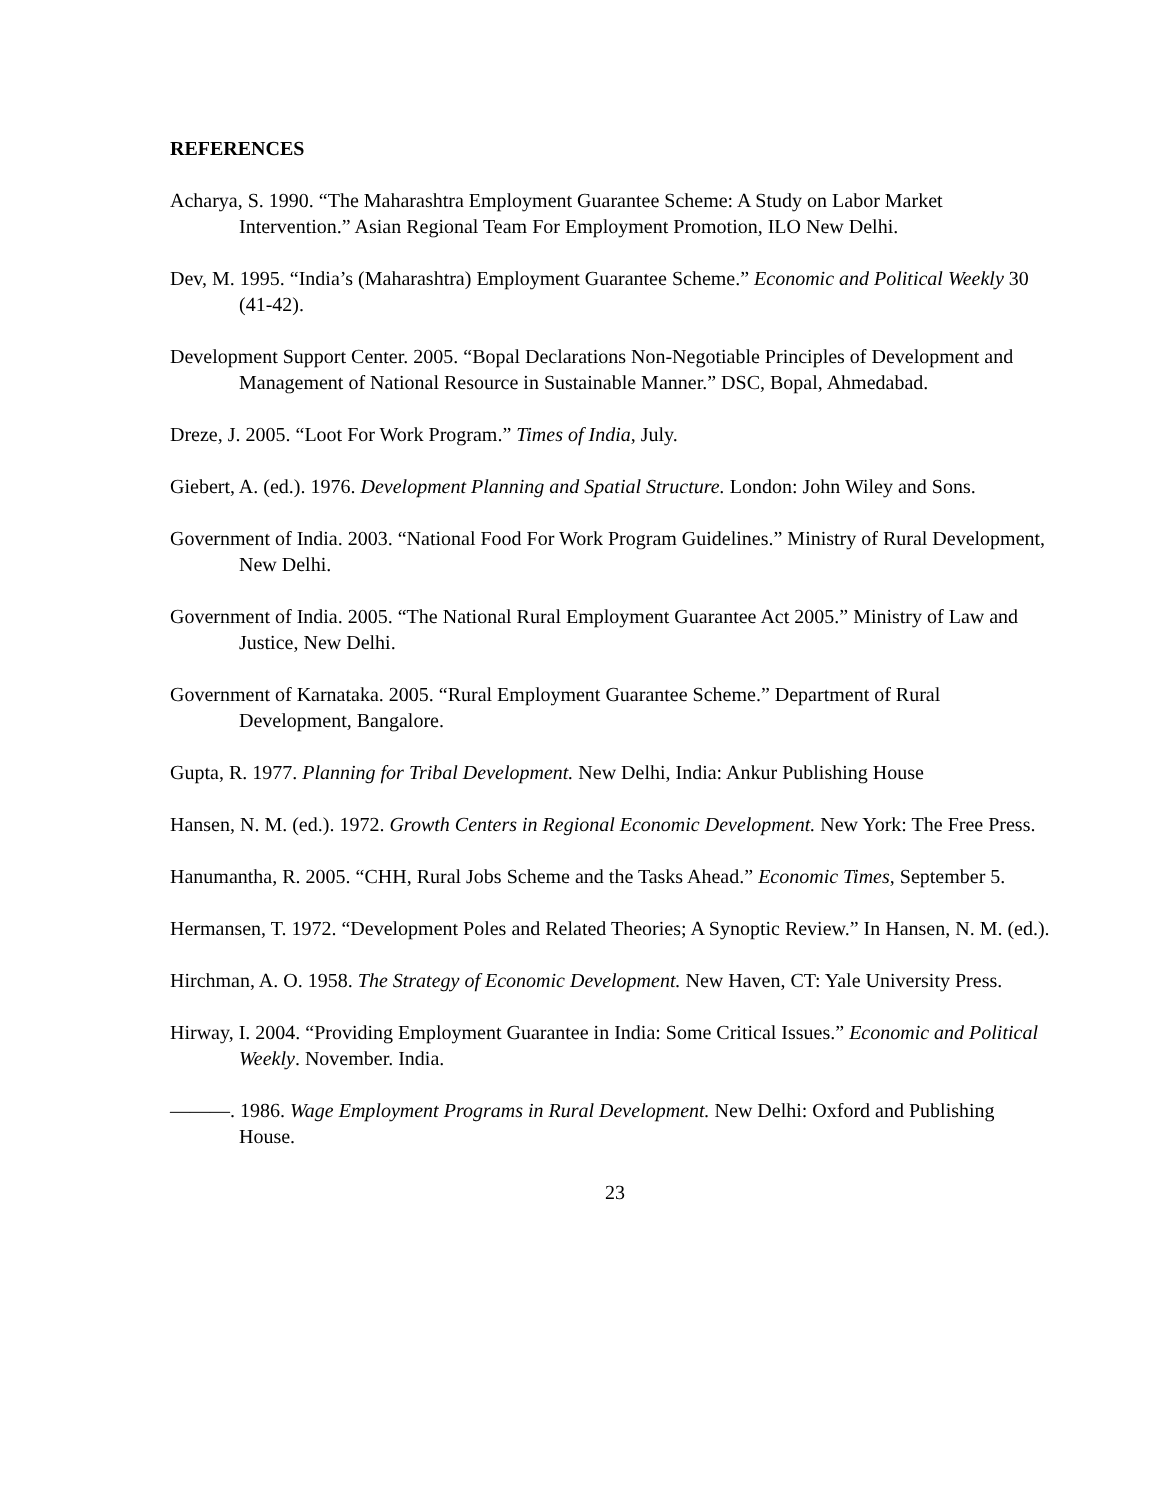REFERENCES
Acharya, S. 1990. “The Maharashtra Employment Guarantee Scheme: A Study on Labor Market Intervention.” Asian Regional Team For Employment Promotion, ILO New Delhi.
Dev, M. 1995. “India’s (Maharashtra) Employment Guarantee Scheme.” Economic and Political Weekly 30 (41-42).
Development Support Center. 2005. “Bopal Declarations Non-Negotiable Principles of Development and Management of National Resource in Sustainable Manner.” DSC, Bopal, Ahmedabad.
Dreze, J. 2005. “Loot For Work Program.” Times of India, July.
Giebert, A. (ed.). 1976. Development Planning and Spatial Structure. London: John Wiley and Sons.
Government of India. 2003. “National Food For Work Program Guidelines.” Ministry of Rural Development, New Delhi.
Government of India. 2005. “The National Rural Employment Guarantee Act 2005.” Ministry of Law and Justice, New Delhi.
Government of Karnataka. 2005. “Rural Employment Guarantee Scheme.” Department of Rural Development, Bangalore.
Gupta, R. 1977. Planning for Tribal Development. New Delhi, India: Ankur Publishing House
Hansen, N. M. (ed.). 1972. Growth Centers in Regional Economic Development. New York: The Free Press.
Hanumantha, R. 2005. “CHH, Rural Jobs Scheme and the Tasks Ahead.” Economic Times, September 5.
Hermansen, T. 1972. “Development Poles and Related Theories; A Synoptic Review.” In Hansen, N. M. (ed.).
Hirchman, A. O. 1958. The Strategy of Economic Development. New Haven, CT: Yale University Press.
Hirway, I. 2004. “Providing Employment Guarantee in India: Some Critical Issues.” Economic and Political Weekly. November. India.
———. 1986. Wage Employment Programs in Rural Development. New Delhi: Oxford and Publishing House.
23